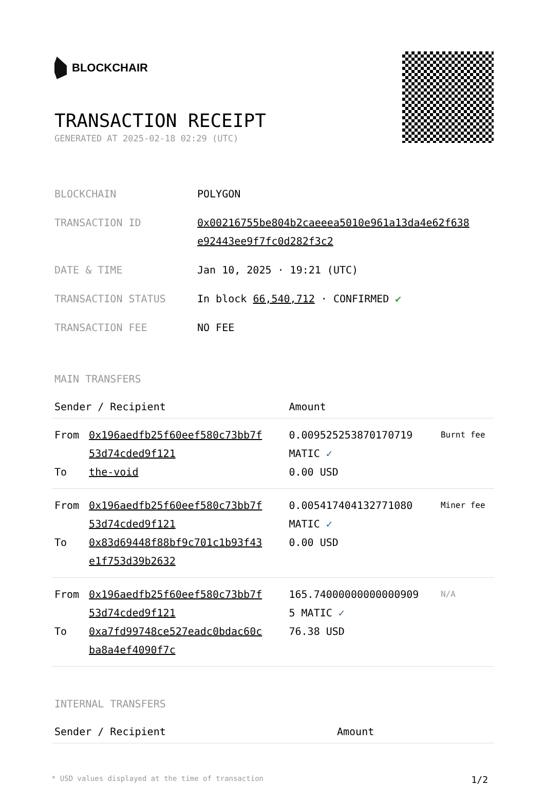BLOCKCHAIR
TRANSACTION RECEIPT
GENERATED AT 2025-02-18 02:29 (UTC)
| BLOCKCHAIN | POLYGON |
| TRANSACTION ID | 0x00216755be804b2caeeea5010e961a13da4e62f638 e92443ee9f7fc0d282f3c2 |
| DATE & TIME | Jan 10, 2025 · 19:21 (UTC) |
| TRANSACTION STATUS | In block 66,540,712 · CONFIRMED ✔ |
| TRANSACTION FEE | NO FEE |
MAIN TRANSFERS
| Sender / Recipient | | Amount | |
| --- | --- | --- | --- |
| From To | 0x196aedfb25f60eef580c73bb7f 53d74cded9f121 the-void | 0.009525253870170719 MATIC ✓ 0.00 USD | Burnt fee |
| From To | 0x196aedfb25f60eef580c73bb7f 53d74cded9f121 0x83d69448f88bf9c701c1b93f43 e1f753d39b2632 | 0.005417404132771080 MATIC ✓ 0.00 USD | Miner fee |
| From To | 0x196aedfb25f60eef580c73bb7f 53d74cded9f121 0xa7fd99748ce527eadc0bdac60c ba8a4ef4090f7c | 165.74000000000000909 5 MATIC ✓ 76.38 USD | N/A |
INTERNAL TRANSFERS
| Sender / Recipient | Amount |
| --- | --- |
* USD values displayed at the time of transaction 1/2